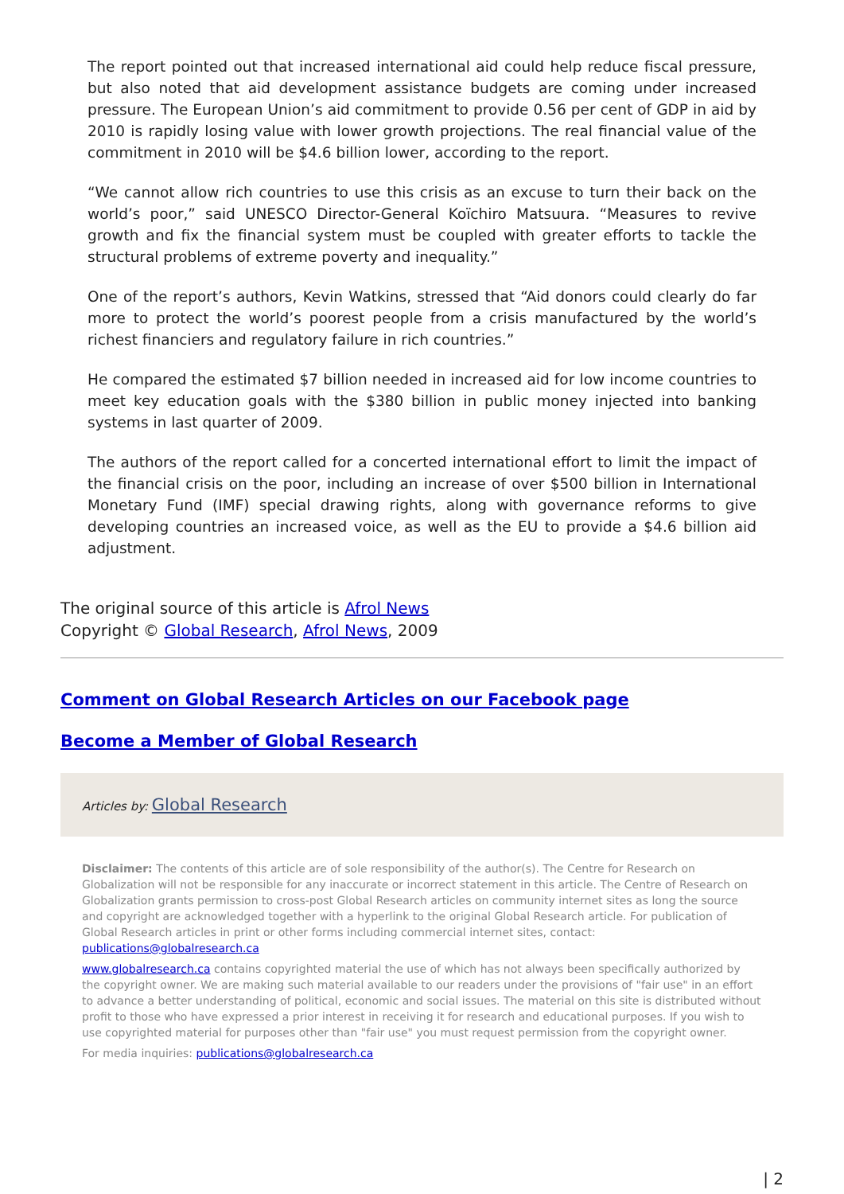The report pointed out that increased international aid could help reduce fiscal pressure, but also noted that aid development assistance budgets are coming under increased pressure. The European Union’s aid commitment to provide 0.56 per cent of GDP in aid by 2010 is rapidly losing value with lower growth projections. The real financial value of the commitment in 2010 will be $4.6 billion lower, according to the report.
“We cannot allow rich countries to use this crisis as an excuse to turn their back on the world’s poor,” said UNESCO Director-General Koïchiro Matsuura. “Measures to revive growth and fix the financial system must be coupled with greater efforts to tackle the structural problems of extreme poverty and inequality.”
One of the report’s authors, Kevin Watkins, stressed that “Aid donors could clearly do far more to protect the world’s poorest people from a crisis manufactured by the world’s richest financiers and regulatory failure in rich countries.”
He compared the estimated $7 billion needed in increased aid for low income countries to meet key education goals with the $380 billion in public money injected into banking systems in last quarter of 2009.
The authors of the report called for a concerted international effort to limit the impact of the financial crisis on the poor, including an increase of over $500 billion in International Monetary Fund (IMF) special drawing rights, along with governance reforms to give developing countries an increased voice, as well as the EU to provide a $4.6 billion aid adjustment.
The original source of this article is Afrol News
Copyright © Global Research, Afrol News, 2009
Comment on Global Research Articles on our Facebook page
Become a Member of Global Research
Articles by: Global Research
Disclaimer: The contents of this article are of sole responsibility of the author(s). The Centre for Research on Globalization will not be responsible for any inaccurate or incorrect statement in this article. The Centre of Research on Globalization grants permission to cross-post Global Research articles on community internet sites as long the source and copyright are acknowledged together with a hyperlink to the original Global Research article. For publication of Global Research articles in print or other forms including commercial internet sites, contact: publications@globalresearch.ca
www.globalresearch.ca contains copyrighted material the use of which has not always been specifically authorized by the copyright owner. We are making such material available to our readers under the provisions of "fair use" in an effort to advance a better understanding of political, economic and social issues. The material on this site is distributed without profit to those who have expressed a prior interest in receiving it for research and educational purposes. If you wish to use copyrighted material for purposes other than "fair use" you must request permission from the copyright owner.
For media inquiries: publications@globalresearch.ca
| 2